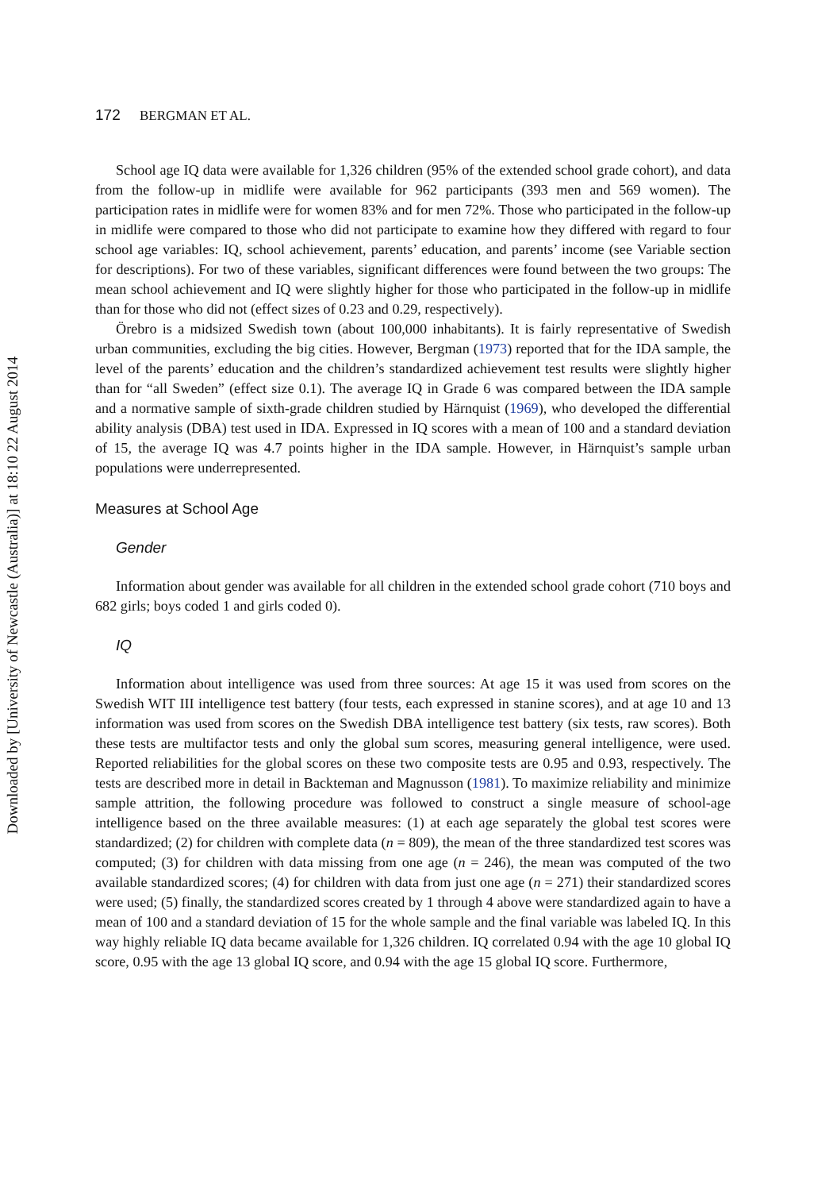Downloaded by [University of Newcastle (Australia)] at 18:10 22 August 2014
172 BERGMAN ET AL.
School age IQ data were available for 1,326 children (95% of the extended school grade cohort), and data from the follow-up in midlife were available for 962 participants (393 men and 569 women). The participation rates in midlife were for women 83% and for men 72%. Those who participated in the follow-up in midlife were compared to those who did not participate to examine how they differed with regard to four school age variables: IQ, school achievement, parents’ education, and parents’ income (see Variable section for descriptions). For two of these variables, significant differences were found between the two groups: The mean school achievement and IQ were slightly higher for those who participated in the follow-up in midlife than for those who did not (effect sizes of 0.23 and 0.29, respectively).
Örebro is a midsized Swedish town (about 100,000 inhabitants). It is fairly representative of Swedish urban communities, excluding the big cities. However, Bergman (1973) reported that for the IDA sample, the level of the parents’ education and the children’s standardized achievement test results were slightly higher than for “all Sweden” (effect size 0.1). The average IQ in Grade 6 was compared between the IDA sample and a normative sample of sixth-grade children studied by Härnquist (1969), who developed the differential ability analysis (DBA) test used in IDA. Expressed in IQ scores with a mean of 100 and a standard deviation of 15, the average IQ was 4.7 points higher in the IDA sample. However, in Härnquist’s sample urban populations were underrepresented.
Measures at School Age
Gender
Information about gender was available for all children in the extended school grade cohort (710 boys and 682 girls; boys coded 1 and girls coded 0).
IQ
Information about intelligence was used from three sources: At age 15 it was used from scores on the Swedish WIT III intelligence test battery (four tests, each expressed in stanine scores), and at age 10 and 13 information was used from scores on the Swedish DBA intelligence test battery (six tests, raw scores). Both these tests are multifactor tests and only the global sum scores, measuring general intelligence, were used. Reported reliabilities for the global scores on these two composite tests are 0.95 and 0.93, respectively. The tests are described more in detail in Backteman and Magnusson (1981). To maximize reliability and minimize sample attrition, the following procedure was followed to construct a single measure of school-age intelligence based on the three available measures: (1) at each age separately the global test scores were standardized; (2) for children with complete data (n = 809), the mean of the three standardized test scores was computed; (3) for children with data missing from one age (n = 246), the mean was computed of the two available standardized scores; (4) for children with data from just one age (n = 271) their standardized scores were used; (5) finally, the standardized scores created by 1 through 4 above were standardized again to have a mean of 100 and a standard deviation of 15 for the whole sample and the final variable was labeled IQ. In this way highly reliable IQ data became available for 1,326 children. IQ correlated 0.94 with the age 10 global IQ score, 0.95 with the age 13 global IQ score, and 0.94 with the age 15 global IQ score. Furthermore,